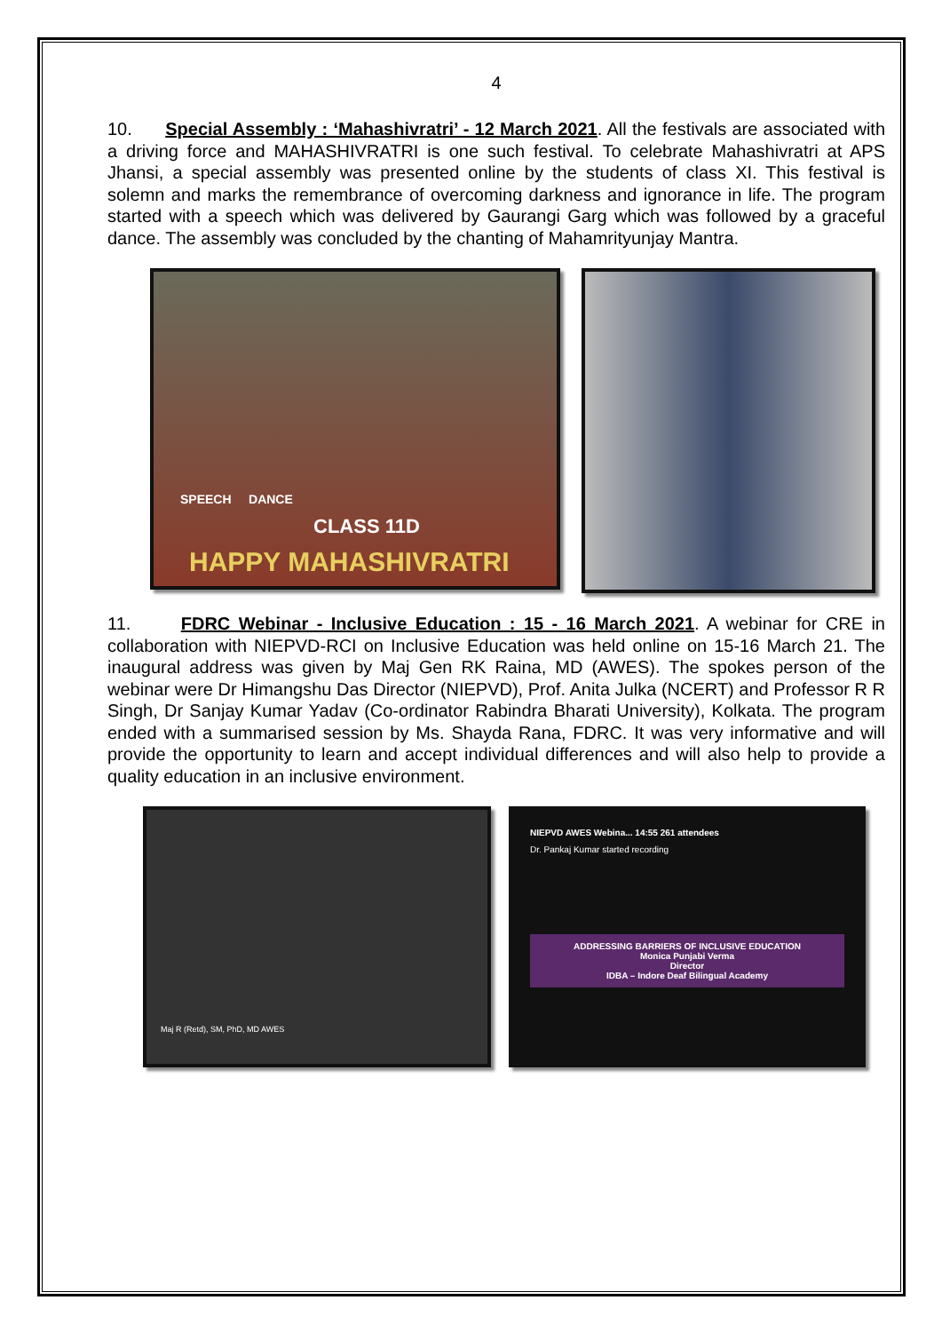4
10. Special Assembly : ‘Mahashivratri’ - 12 March 2021. All the festivals are associated with a driving force and MAHASHIVRATRI is one such festival. To celebrate Mahashivratri at APS Jhansi, a special assembly was presented online by the students of class XI. This festival is solemn and marks the remembrance of overcoming darkness and ignorance in life. The program started with a speech which was delivered by Gaurangi Garg which was followed by a graceful dance. The assembly was concluded by the chanting of Mahamrityunjay Mantra.
SPEECH DANCE
CLASS 11D
HAPPY MAHASHIVRATRI
11. FDRC Webinar - Inclusive Education : 15 - 16 March 2021. A webinar for CRE in collaboration with NIEPVD-RCI on Inclusive Education was held online on 15-16 March 21. The inaugural address was given by Maj Gen RK Raina, MD (AWES). The spokes person of the webinar were Dr Himangshu Das Director (NIEPVD), Prof. Anita Julka (NCERT) and Professor R R Singh, Dr Sanjay Kumar Yadav (Co-ordinator Rabindra Bharati University), Kolkata. The program ended with a summarised session by Ms. Shayda Rana, FDRC. It was very informative and will provide the opportunity to learn and accept individual differences and will also help to provide a quality education in an inclusive environment.
Maj R (Retd), SM, PhD, MD AWES
NIEPVD AWES Webina... 14:55 261 attendees
Dr. Pankaj Kumar started recording
ADDRESSING BARRIERS OF INCLUSIVE EDUCATION
Monica Punjabi Verma
Director
IDBA – Indore Deaf Bilingual Academy